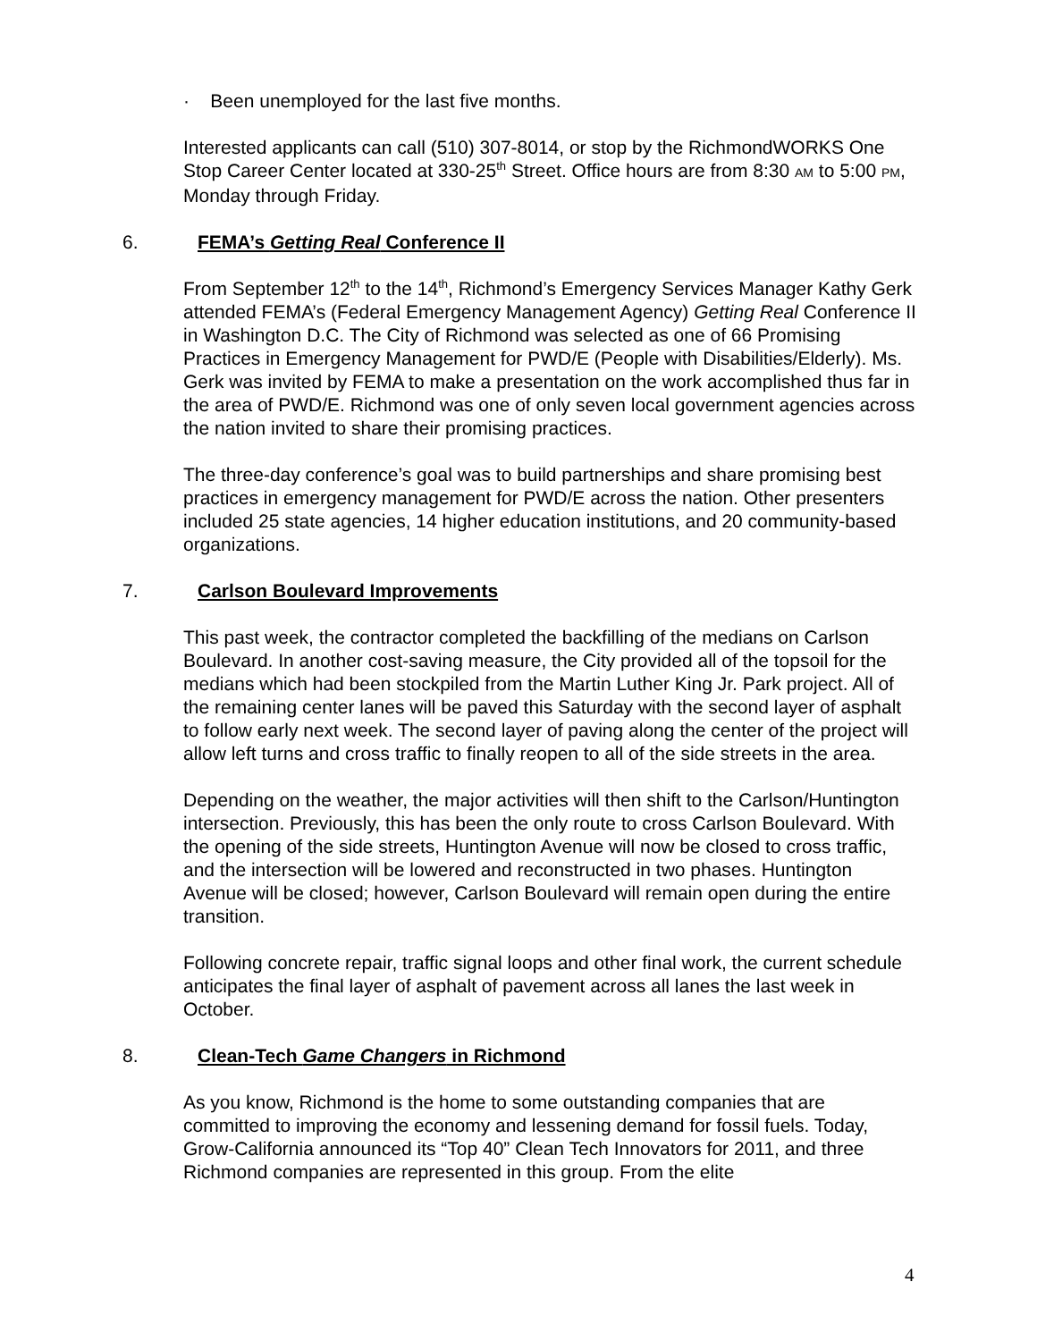· Been unemployed for the last five months.
Interested applicants can call (510) 307-8014, or stop by the RichmondWORKS One Stop Career Center located at 330-25<sup>th</sup> Street. Office hours are from 8:30 AM to 5:00 PM, Monday through Friday.
6. FEMA’s Getting Real Conference II
From September 12<sup>th</sup> to the 14<sup>th</sup>, Richmond’s Emergency Services Manager Kathy Gerk attended FEMA’s (Federal Emergency Management Agency) Getting Real Conference II in Washington D.C. The City of Richmond was selected as one of 66 Promising Practices in Emergency Management for PWD/E (People with Disabilities/Elderly). Ms. Gerk was invited by FEMA to make a presentation on the work accomplished thus far in the area of PWD/E. Richmond was one of only seven local government agencies across the nation invited to share their promising practices.
The three-day conference’s goal was to build partnerships and share promising best practices in emergency management for PWD/E across the nation. Other presenters included 25 state agencies, 14 higher education institutions, and 20 community-based organizations.
7. Carlson Boulevard Improvements
This past week, the contractor completed the backfilling of the medians on Carlson Boulevard. In another cost-saving measure, the City provided all of the topsoil for the medians which had been stockpiled from the Martin Luther King Jr. Park project. All of the remaining center lanes will be paved this Saturday with the second layer of asphalt to follow early next week. The second layer of paving along the center of the project will allow left turns and cross traffic to finally reopen to all of the side streets in the area.
Depending on the weather, the major activities will then shift to the Carlson/Huntington intersection. Previously, this has been the only route to cross Carlson Boulevard. With the opening of the side streets, Huntington Avenue will now be closed to cross traffic, and the intersection will be lowered and reconstructed in two phases. Huntington Avenue will be closed; however, Carlson Boulevard will remain open during the entire transition.
Following concrete repair, traffic signal loops and other final work, the current schedule anticipates the final layer of asphalt of pavement across all lanes the last week in October.
8. Clean-Tech Game Changers in Richmond
As you know, Richmond is the home to some outstanding companies that are committed to improving the economy and lessening demand for fossil fuels. Today, Grow-California announced its “Top 40” Clean Tech Innovators for 2011, and three Richmond companies are represented in this group. From the elite
4